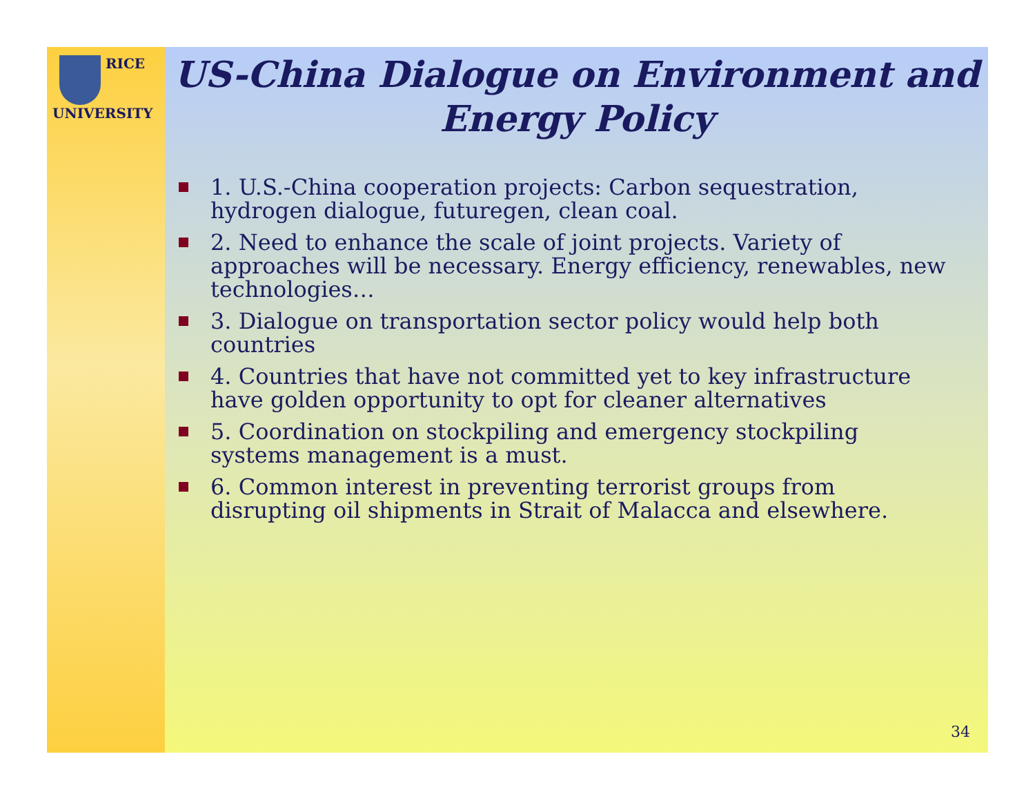RICE
UNIVERSITY
US-China Dialogue on Environment and Energy Policy
1. U.S.-China cooperation projects: Carbon sequestration, hydrogen dialogue, futuregen, clean coal.
2. Need to enhance the scale of joint projects. Variety of approaches will be necessary. Energy efficiency, renewables, new technologies…
3. Dialogue on transportation sector policy would help both countries
4. Countries that have not committed yet to key infrastructure have golden opportunity to opt for cleaner alternatives
5. Coordination on stockpiling and emergency stockpiling systems management is a must.
6. Common interest in preventing terrorist groups from disrupting oil shipments in Strait of Malacca and elsewhere.
34